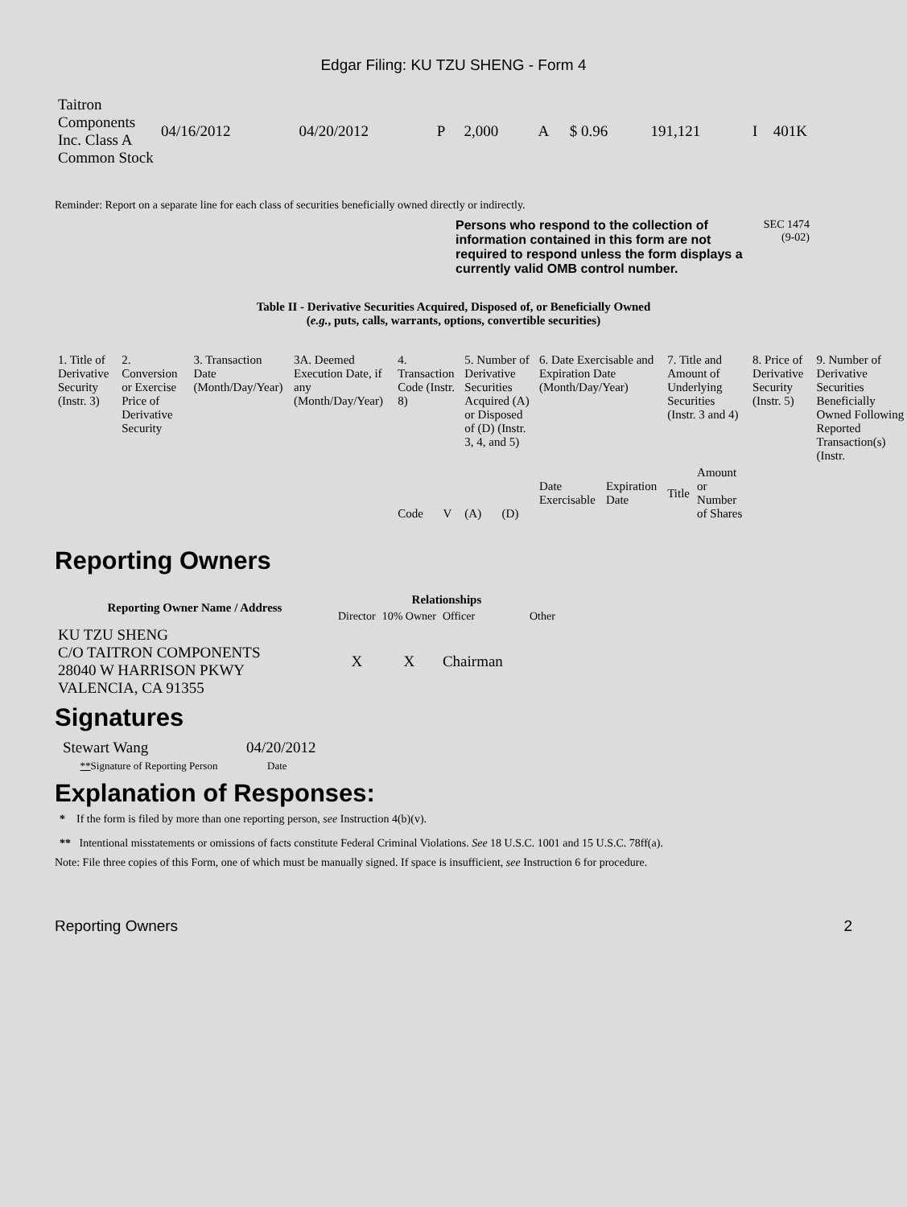Edgar Filing: KU TZU SHENG - Form 4
| Taitron Components Inc. Class A Common Stock | 04/16/2012 | 04/20/2012 | P | 2,000 | A | $ 0.96 | 191,121 | I | 401K |
Reminder: Report on a separate line for each class of securities beneficially owned directly or indirectly.
Persons who respond to the collection of information contained in this form are not required to respond unless the form displays a currently valid OMB control number.
SEC 1474
(9-02)
Table II - Derivative Securities Acquired, Disposed of, or Beneficially Owned
(e.g., puts, calls, warrants, options, convertible securities)
| 1. Title of Derivative Security (Instr. 3) | 2. Conversion or Exercise Price of Derivative Security | 3. Transaction Date (Month/Day/Year) | 3A. Deemed Execution Date, if any (Month/Day/Year) | 4. Transaction Code (Instr. 8) | | 5. Number of Derivative Securities Acquired (A) or Disposed of (D) (Instr. 3, 4, and 5) | | 6. Date Exercisable and Expiration Date (Month/Day/Year) | | 7. Title and Amount of Underlying Securities (Instr. 3 and 4) | | 8. Price of Derivative Security (Instr. 5) | 9. Number of Derivative Securities Beneficially Owned Following Reported Transaction(s) (Instr. |
| | | | | Code | V | (A) | (D) | Date Exercisable | Expiration Date | Title | Amount or Number of Shares | | |
Reporting Owners
| Reporting Owner Name / Address | Relationships | | | |
| --- | --- | --- | --- | --- |
| | Director | 10% Owner | Officer | Other |
| KU TZU SHENG C/O TAITRON COMPONENTS 28040 W HARRISON PKWY VALENCIA, CA 91355 | X | X | Chairman | |
Signatures
| Stewart Wang | 04/20/2012 |
| ** Signature of Reporting Person | Date |
Explanation of Responses:
* If the form is filed by more than one reporting person, see Instruction 4(b)(v).
** Intentional misstatements or omissions of facts constitute Federal Criminal Violations. See 18 U.S.C. 1001 and 15 U.S.C. 78ff(a).
Note: File three copies of this Form, one of which must be manually signed. If space is insufficient, see Instruction 6 for procedure.
Reporting Owners 2